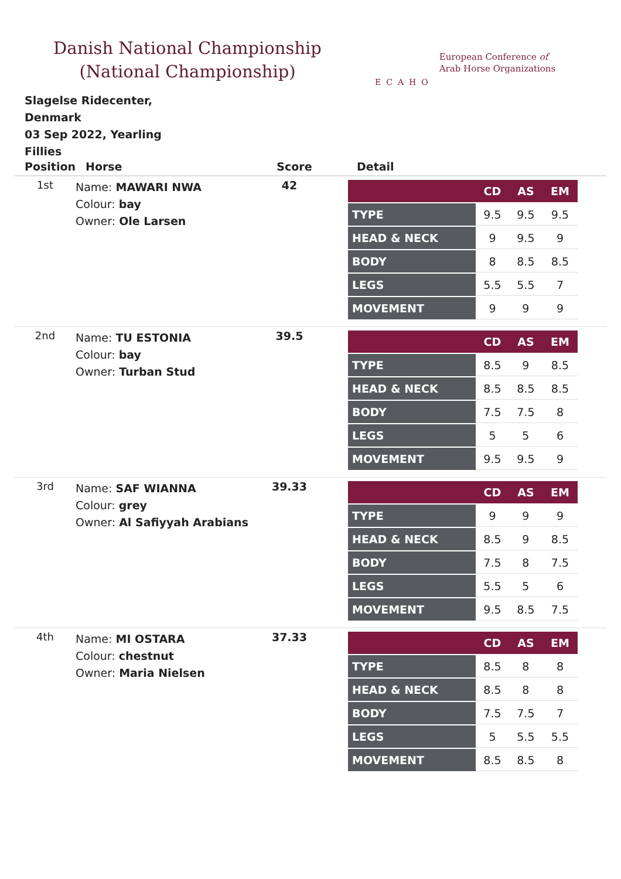Danish National Championship
(National Championship)
ECAHO
European Conference of
Arab Horse Organizations
Slagelse Ridecenter, Denmark
03 Sep 2022, Yearling Fillies
| Position | Horse | Score | Detail |
| --- | --- | --- | --- |
| 1st | Name: MAWARI NWA Colour: bay Owner: Ole Larsen | 42 | / / CD / AS / EM / / --- / --- / --- / --- / / TYPE / 9.5 / 9.5 / 9.5 / / HEAD & NECK / 9 / 9.5 / 9 / / BODY / 8 / 8.5 / 8.5 / / LEGS / 5.5 / 5.5 / 7 / / MOVEMENT / 9 / 9 / 9 / |
| 2nd | Name: TU ESTONIA Colour: bay Owner: Turban Stud | 39.5 | / / CD / AS / EM / / --- / --- / --- / --- / / TYPE / 8.5 / 9 / 8.5 / / HEAD & NECK / 8.5 / 8.5 / 8.5 / / BODY / 7.5 / 7.5 / 8 / / LEGS / 5 / 5 / 6 / / MOVEMENT / 9.5 / 9.5 / 9 / |
| 3rd | Name: SAF WIANNA Colour: grey Owner: Al Safiyyah Arabians | 39.33 | / / CD / AS / EM / / --- / --- / --- / --- / / TYPE / 9 / 9 / 9 / / HEAD & NECK / 8.5 / 9 / 8.5 / / BODY / 7.5 / 8 / 7.5 / / LEGS / 5.5 / 5 / 6 / / MOVEMENT / 9.5 / 8.5 / 7.5 / |
| 4th | Name: MI OSTARA Colour: chestnut Owner: Maria Nielsen | 37.33 | / / CD / AS / EM / / --- / --- / --- / --- / / TYPE / 8.5 / 8 / 8 / / HEAD & NECK / 8.5 / 8 / 8 / / BODY / 7.5 / 7.5 / 7 / / LEGS / 5 / 5.5 / 5.5 / / MOVEMENT / 8.5 / 8.5 / 8 / |